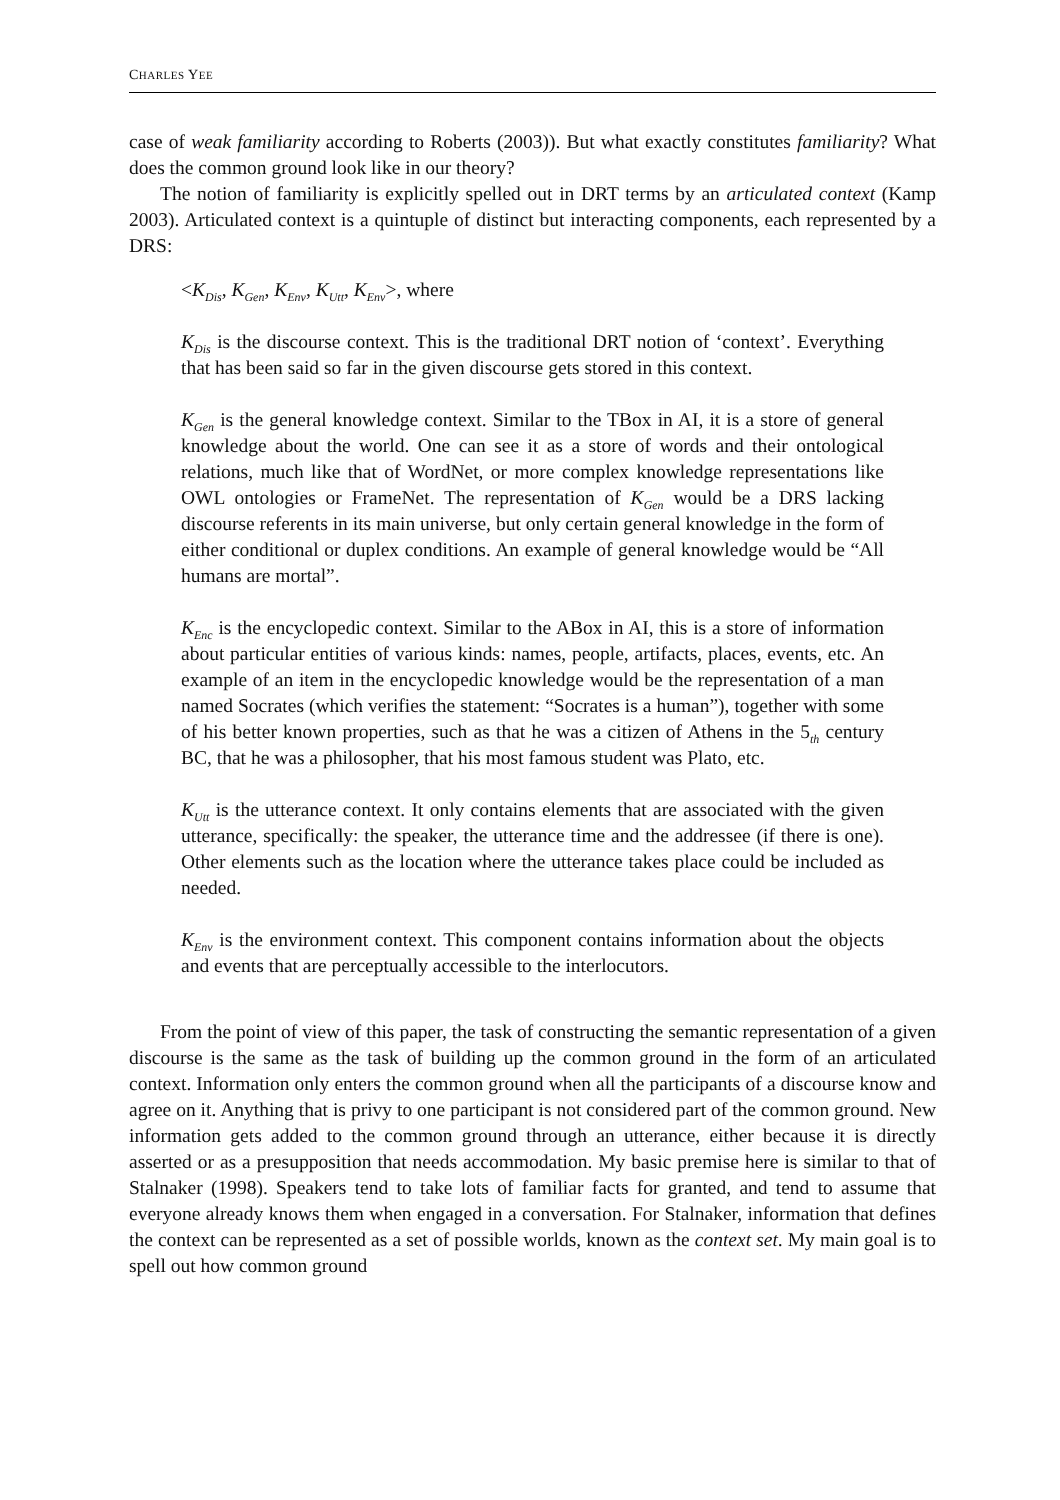CHARLES YEE
case of weak familiarity according to Roberts (2003)). But what exactly constitutes familiarity? What does the common ground look like in our theory?
The notion of familiarity is explicitly spelled out in DRT terms by an articulated context (Kamp 2003). Articulated context is a quintuple of distinct but interacting components, each represented by a DRS:
<K<sub>Dis</sub>, K<sub>Gen</sub>, K<sub>Env</sub>, K<sub>Utt</sub>, K<sub>Env</sub>>, where
K<sub>Dis</sub> is the discourse context. This is the traditional DRT notion of ‘context’. Everything that has been said so far in the given discourse gets stored in this context.
K<sub>Gen</sub> is the general knowledge context. Similar to the TBox in AI, it is a store of general knowledge about the world. One can see it as a store of words and their ontological relations, much like that of WordNet, or more complex knowledge representations like OWL ontologies or FrameNet. The representation of K<sub>Gen</sub> would be a DRS lacking discourse referents in its main universe, but only certain general knowledge in the form of either conditional or duplex conditions. An example of general knowledge would be “All humans are mortal”.
K<sub>Enc</sub> is the encyclopedic context. Similar to the ABox in AI, this is a store of information about particular entities of various kinds: names, people, artifacts, places, events, etc. An example of an item in the encyclopedic knowledge would be the representation of a man named Socrates (which verifies the statement: “Socrates is a human”), together with some of his better known properties, such as that he was a citizen of Athens in the 5<sub>th</sub> century BC, that he was a philosopher, that his most famous student was Plato, etc.
K<sub>Utt</sub> is the utterance context. It only contains elements that are associated with the given utterance, specifically: the speaker, the utterance time and the addressee (if there is one). Other elements such as the location where the utterance takes place could be included as needed.
K<sub>Env</sub> is the environment context. This component contains information about the objects and events that are perceptually accessible to the interlocutors.
From the point of view of this paper, the task of constructing the semantic representation of a given discourse is the same as the task of building up the common ground in the form of an articulated context. Information only enters the common ground when all the participants of a discourse know and agree on it. Anything that is privy to one participant is not considered part of the common ground. New information gets added to the common ground through an utterance, either because it is directly asserted or as a presupposition that needs accommodation. My basic premise here is similar to that of Stalnaker (1998). Speakers tend to take lots of familiar facts for granted, and tend to assume that everyone already knows them when engaged in a conversation. For Stalnaker, information that defines the context can be represented as a set of possible worlds, known as the context set. My main goal is to spell out how common ground